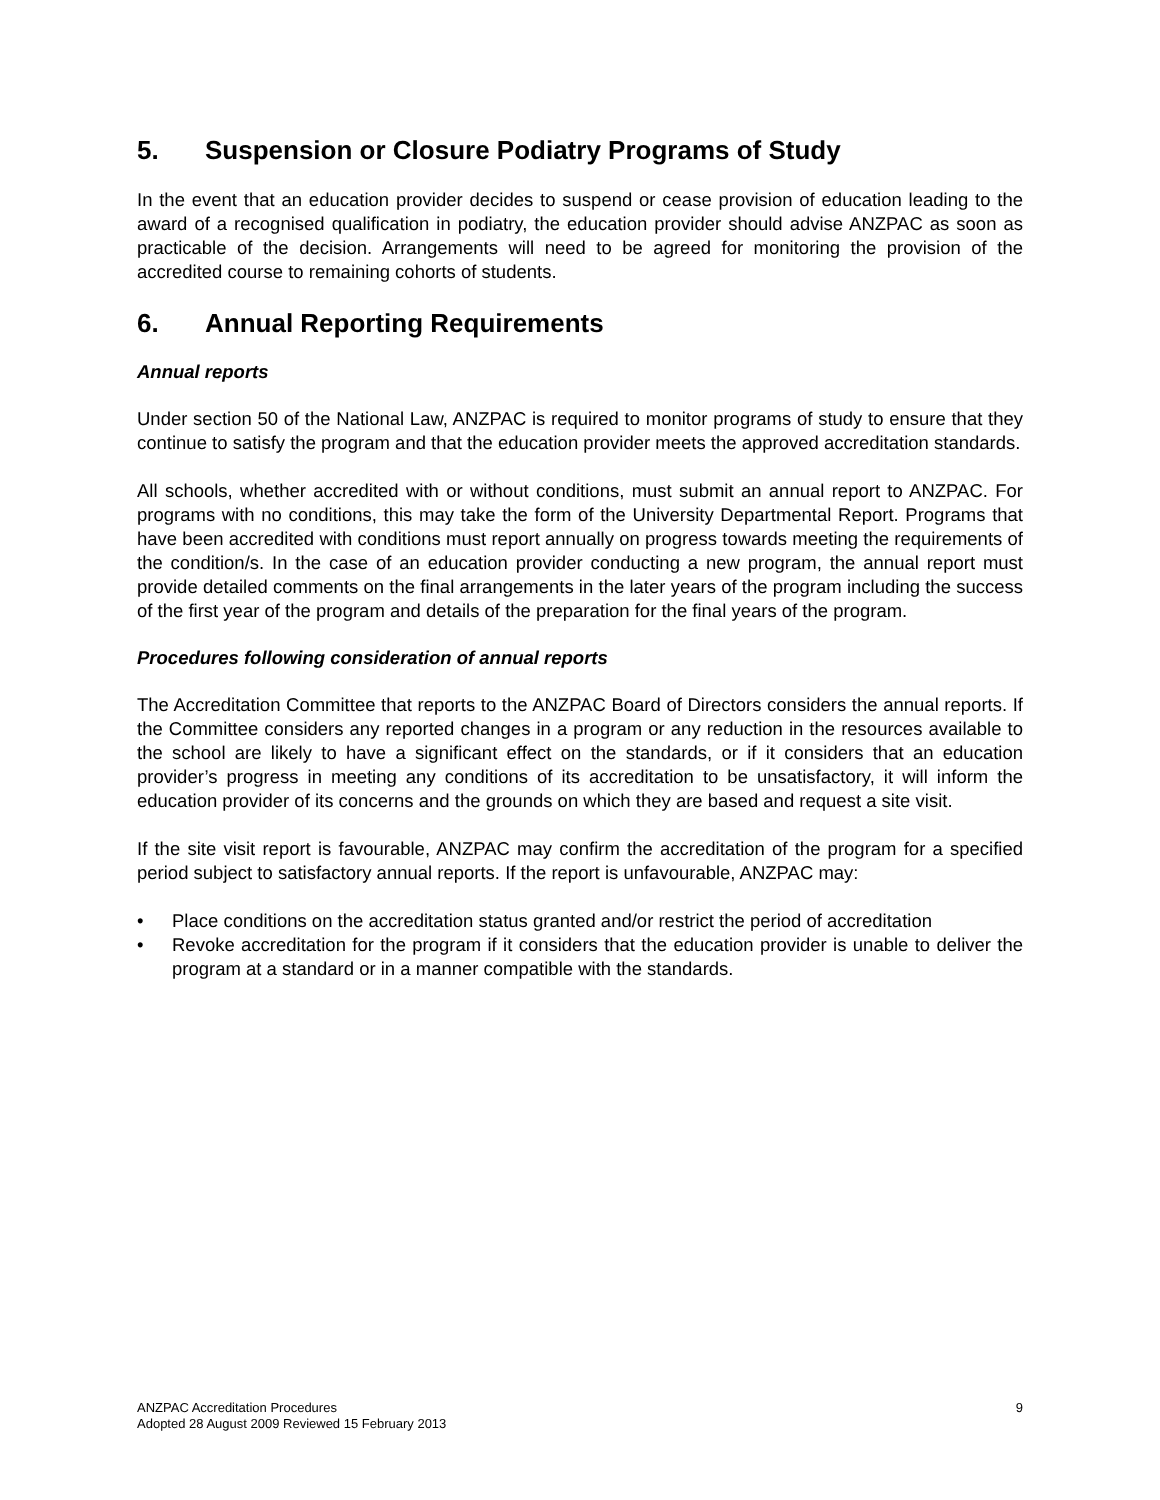5. Suspension or Closure Podiatry Programs of Study
In the event that an education provider decides to suspend or cease provision of education leading to the award of a recognised qualification in podiatry, the education provider should advise ANZPAC as soon as practicable of the decision. Arrangements will need to be agreed for monitoring the provision of the accredited course to remaining cohorts of students.
6. Annual Reporting Requirements
Annual reports
Under section 50 of the National Law, ANZPAC is required to monitor programs of study to ensure that they continue to satisfy the program and that the education provider meets the approved accreditation standards.
All schools, whether accredited with or without conditions, must submit an annual report to ANZPAC. For programs with no conditions, this may take the form of the University Departmental Report. Programs that have been accredited with conditions must report annually on progress towards meeting the requirements of the condition/s. In the case of an education provider conducting a new program, the annual report must provide detailed comments on the final arrangements in the later years of the program including the success of the first year of the program and details of the preparation for the final years of the program.
Procedures following consideration of annual reports
The Accreditation Committee that reports to the ANZPAC Board of Directors considers the annual reports. If the Committee considers any reported changes in a program or any reduction in the resources available to the school are likely to have a significant effect on the standards, or if it considers that an education provider’s progress in meeting any conditions of its accreditation to be unsatisfactory, it will inform the education provider of its concerns and the grounds on which they are based and request a site visit.
If the site visit report is favourable, ANZPAC may confirm the accreditation of the program for a specified period subject to satisfactory annual reports. If the report is unfavourable, ANZPAC may:
• Place conditions on the accreditation status granted and/or restrict the period of accreditation
• Revoke accreditation for the program if it considers that the education provider is unable to deliver the program at a standard or in a manner compatible with the standards.
ANZPAC Accreditation Procedures
Adopted 28 August 2009 Reviewed 15 February 2013
9